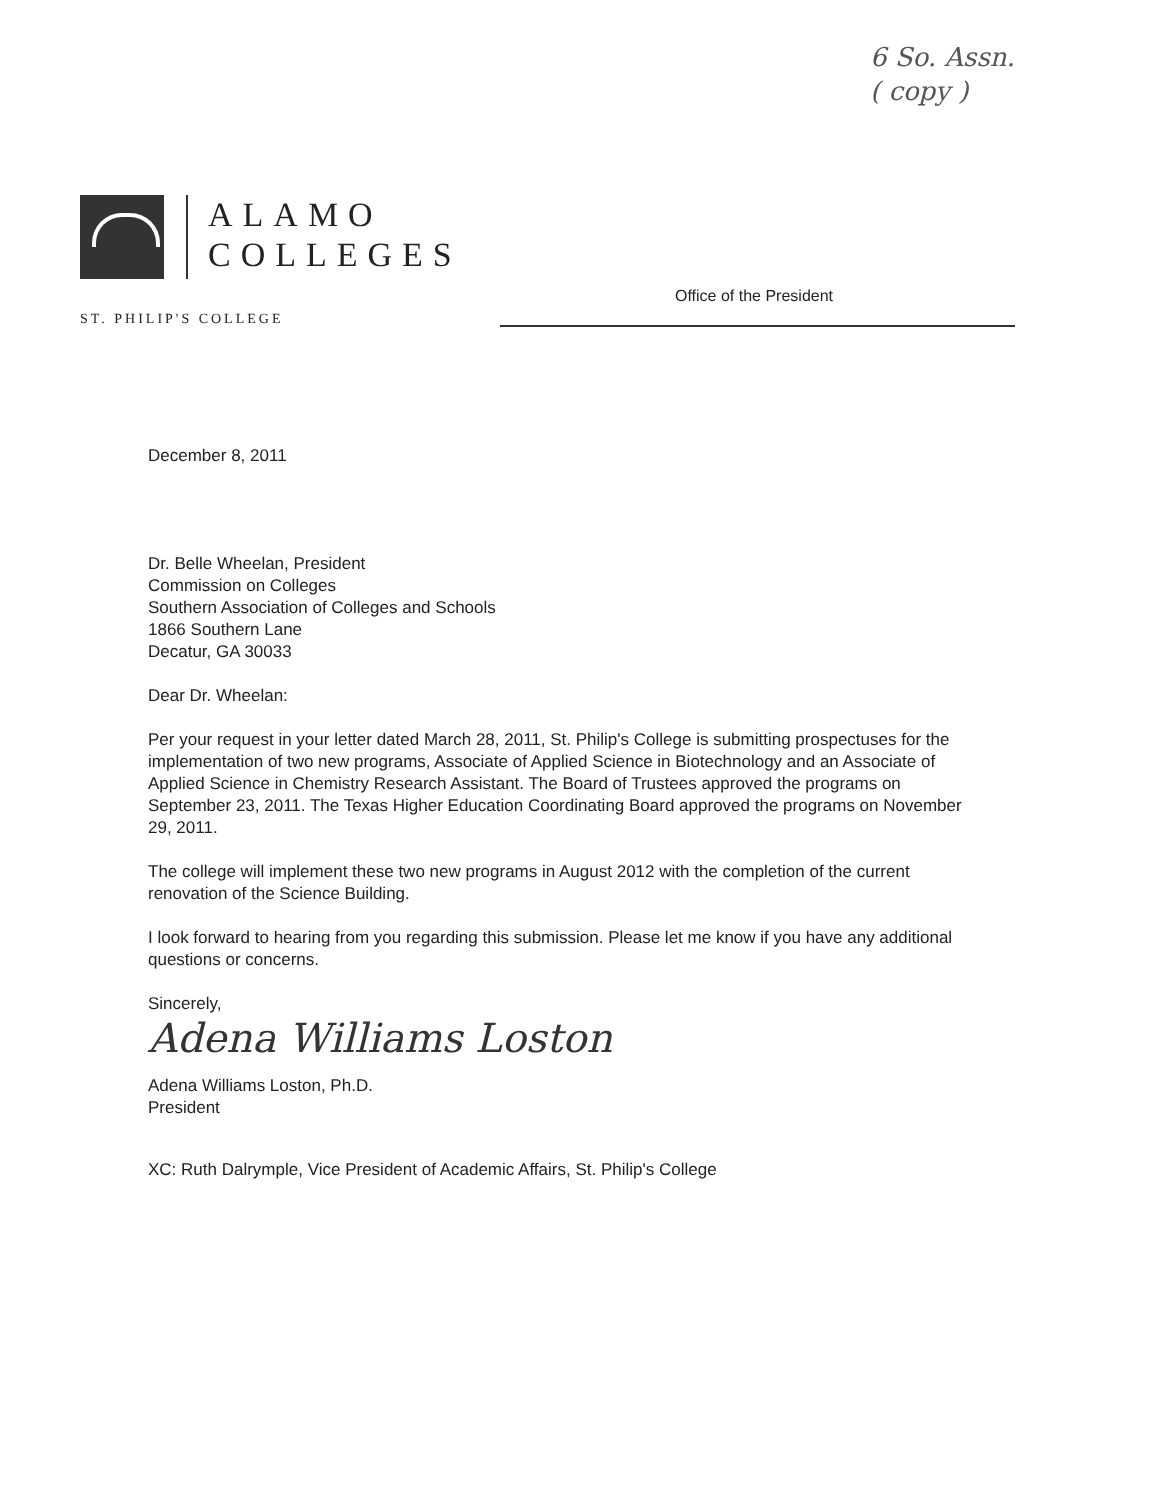6 So. Assn.
( copy )
ALAMO
COLLEGES
ST. PHILIP'S COLLEGE
Office of the President
December 8, 2011
Dr. Belle Wheelan, President
Commission on Colleges
Southern Association of Colleges and Schools
1866 Southern Lane
Decatur, GA 30033
Dear Dr. Wheelan:
Per your request in your letter dated March 28, 2011, St. Philip's College is submitting prospectuses for the implementation of two new programs, Associate of Applied Science in Biotechnology and an Associate of Applied Science in Chemistry Research Assistant. The Board of Trustees approved the programs on September 23, 2011. The Texas Higher Education Coordinating Board approved the programs on November 29, 2011.
The college will implement these two new programs in August 2012 with the completion of the current renovation of the Science Building.
I look forward to hearing from you regarding this submission. Please let me know if you have any additional questions or concerns.
Sincerely,
Adena Williams Loston
Adena Williams Loston, Ph.D.
President
XC: Ruth Dalrymple, Vice President of Academic Affairs, St. Philip's College